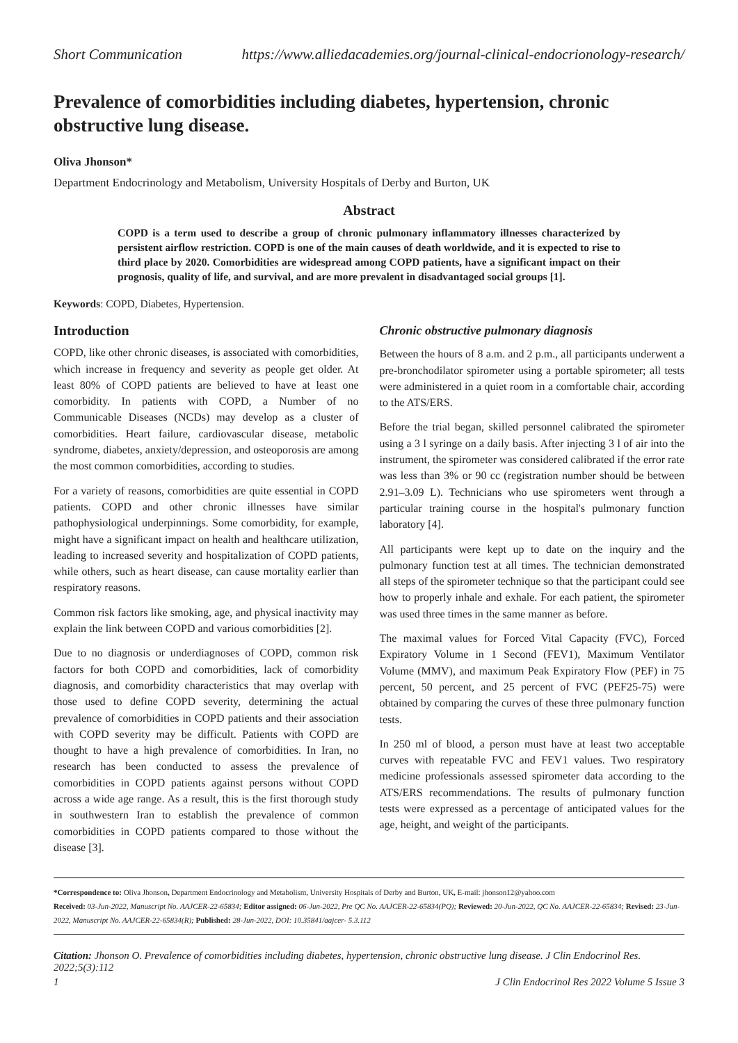Short Communication https://www.alliedacademies.org/journal-clinical-endocrionology-research/
Prevalence of comorbidities including diabetes, hypertension, chronic obstructive lung disease.
Oliva Jhonson*
Department Endocrinology and Metabolism, University Hospitals of Derby and Burton, UK
Abstract
COPD is a term used to describe a group of chronic pulmonary inflammatory illnesses characterized by persistent airflow restriction. COPD is one of the main causes of death worldwide, and it is expected to rise to third place by 2020. Comorbidities are widespread among COPD patients, have a significant impact on their prognosis, quality of life, and survival, and are more prevalent in disadvantaged social groups [1].
Keywords: COPD, Diabetes, Hypertension.
Introduction
COPD, like other chronic diseases, is associated with comorbidities, which increase in frequency and severity as people get older. At least 80% of COPD patients are believed to have at least one comorbidity. In patients with COPD, a Number of no Communicable Diseases (NCDs) may develop as a cluster of comorbidities. Heart failure, cardiovascular disease, metabolic syndrome, diabetes, anxiety/depression, and osteoporosis are among the most common comorbidities, according to studies.
For a variety of reasons, comorbidities are quite essential in COPD patients. COPD and other chronic illnesses have similar pathophysiological underpinnings. Some comorbidity, for example, might have a significant impact on health and healthcare utilization, leading to increased severity and hospitalization of COPD patients, while others, such as heart disease, can cause mortality earlier than respiratory reasons.
Common risk factors like smoking, age, and physical inactivity may explain the link between COPD and various comorbidities [2].
Due to no diagnosis or underdiagnoses of COPD, common risk factors for both COPD and comorbidities, lack of comorbidity diagnosis, and comorbidity characteristics that may overlap with those used to define COPD severity, determining the actual prevalence of comorbidities in COPD patients and their association with COPD severity may be difficult. Patients with COPD are thought to have a high prevalence of comorbidities. In Iran, no research has been conducted to assess the prevalence of comorbidities in COPD patients against persons without COPD across a wide age range. As a result, this is the first thorough study in southwestern Iran to establish the prevalence of common comorbidities in COPD patients compared to those without the disease [3].
Chronic obstructive pulmonary diagnosis
Between the hours of 8 a.m. and 2 p.m., all participants underwent a pre-bronchodilator spirometer using a portable spirometer; all tests were administered in a quiet room in a comfortable chair, according to the ATS/ERS.
Before the trial began, skilled personnel calibrated the spirometer using a 3 l syringe on a daily basis. After injecting 3 l of air into the instrument, the spirometer was considered calibrated if the error rate was less than 3% or 90 cc (registration number should be between 2.91–3.09 L). Technicians who use spirometers went through a particular training course in the hospital's pulmonary function laboratory [4].
All participants were kept up to date on the inquiry and the pulmonary function test at all times. The technician demonstrated all steps of the spirometer technique so that the participant could see how to properly inhale and exhale. For each patient, the spirometer was used three times in the same manner as before.
The maximal values for Forced Vital Capacity (FVC), Forced Expiratory Volume in 1 Second (FEV1), Maximum Ventilator Volume (MMV), and maximum Peak Expiratory Flow (PEF) in 75 percent, 50 percent, and 25 percent of FVC (PEF25-75) were obtained by comparing the curves of these three pulmonary function tests.
In 250 ml of blood, a person must have at least two acceptable curves with repeatable FVC and FEV1 values. Two respiratory medicine professionals assessed spirometer data according to the ATS/ERS recommendations. The results of pulmonary function tests were expressed as a percentage of anticipated values for the age, height, and weight of the participants.
*Correspondence to: Oliva Jhonson, Department Endocrinology and Metabolism, University Hospitals of Derby and Burton, UK, E-mail: jhonson12@yahoo.com
Received: 03-Jun-2022, Manuscript No. AAJCER-22-65834; Editor assigned: 06-Jun-2022, Pre QC No. AAJCER-22-65834(PQ); Reviewed: 20-Jun-2022, QC No. AAJCER-22-65834; Revised: 23-Jun-2022, Manuscript No. AAJCER-22-65834(R); Published: 28-Jun-2022, DOI: 10.35841/aajcer- 5.3.112
Citation: Jhonson O. Prevalence of comorbidities including diabetes, hypertension, chronic obstructive lung disease. J Clin Endocrinol Res. 2022;5(3):112
1 J Clin Endocrinol Res 2022 Volume 5 Issue 3